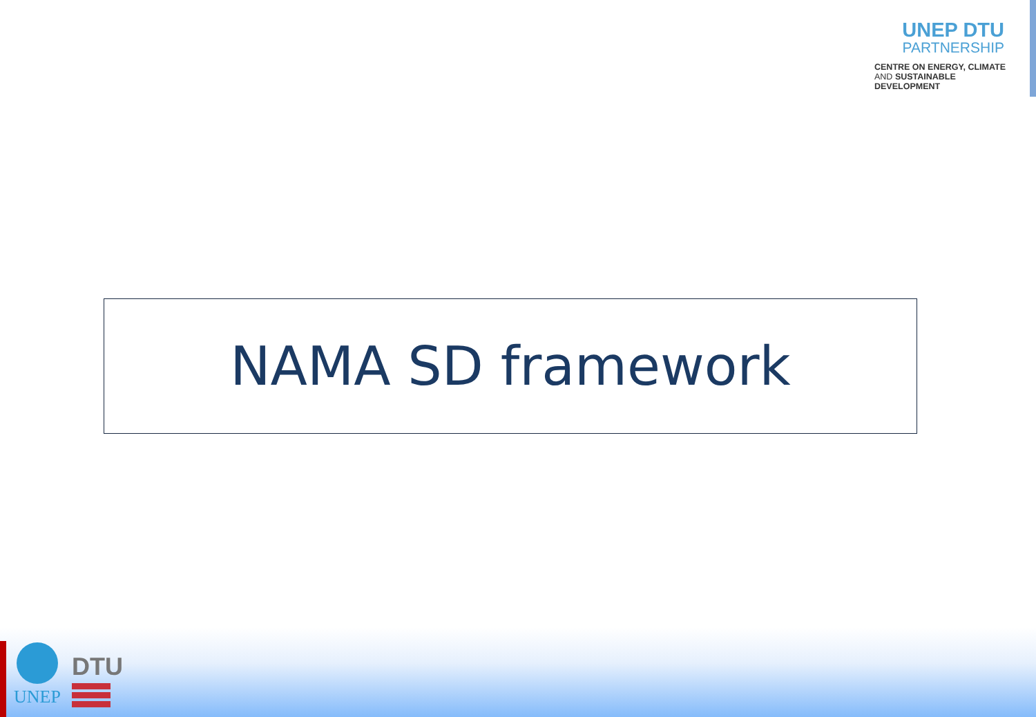UNEP DTU
PARTNERSHIP
CENTRE ON ENERGY, CLIMATE
AND SUSTAINABLE DEVELOPMENT
NAMA SD framework
UNEP
DTU